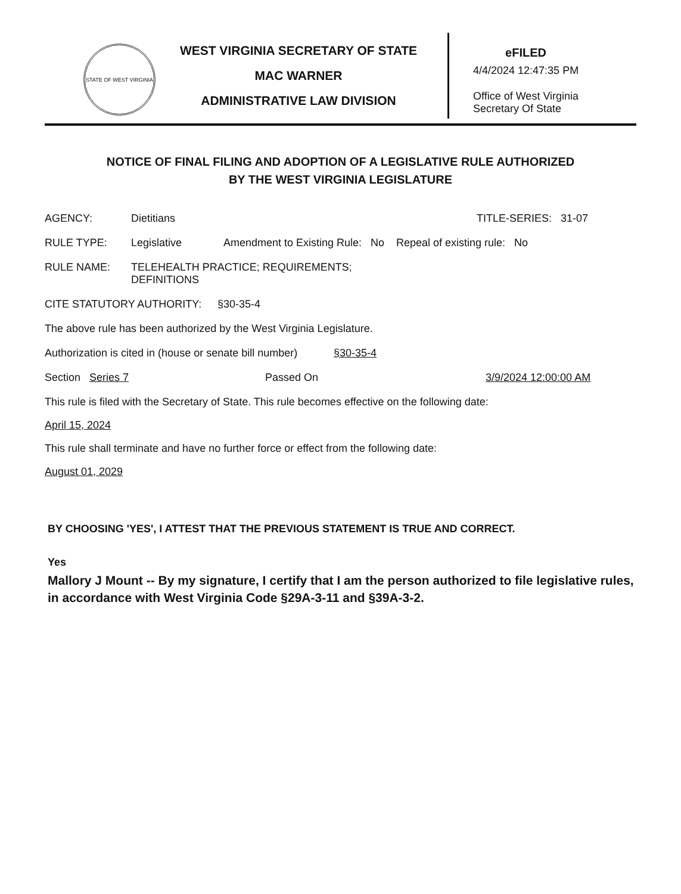STATE OF WEST VIRGINIA
WEST VIRGINIA SECRETARY OF STATE
MAC WARNER
ADMINISTRATIVE LAW DIVISION
eFILED
4/4/2024 12:47:35 PM
Office of West Virginia
Secretary Of State
NOTICE OF FINAL FILING AND ADOPTION OF A LEGISLATIVE RULE AUTHORIZED
BY THE WEST VIRGINIA LEGISLATURE
AGENCY: Dietitians TITLE-SERIES: 31-07
RULE TYPE: Legislative Amendment to Existing Rule: No Repeal of existing rule: No
RULE NAME: TELEHEALTH PRACTICE; REQUIREMENTS;
DEFINITIONS
CITE STATUTORY AUTHORITY: §30-35-4
The above rule has been authorized by the West Virginia Legislature.
Authorization is cited in (house or senate bill number) §30-35-4
Section Series 7 Passed On 3/9/2024 12:00:00 AM
This rule is filed with the Secretary of State. This rule becomes effective on the following date:
April 15, 2024
This rule shall terminate and have no further force or effect from the following date:
August 01, 2029
BY CHOOSING 'YES', I ATTEST THAT THE PREVIOUS STATEMENT IS TRUE AND CORRECT.
Yes
Mallory J Mount -- By my signature, I certify that I am the person authorized to file legislative rules, in accordance with West Virginia Code §29A-3-11 and §39A-3-2.